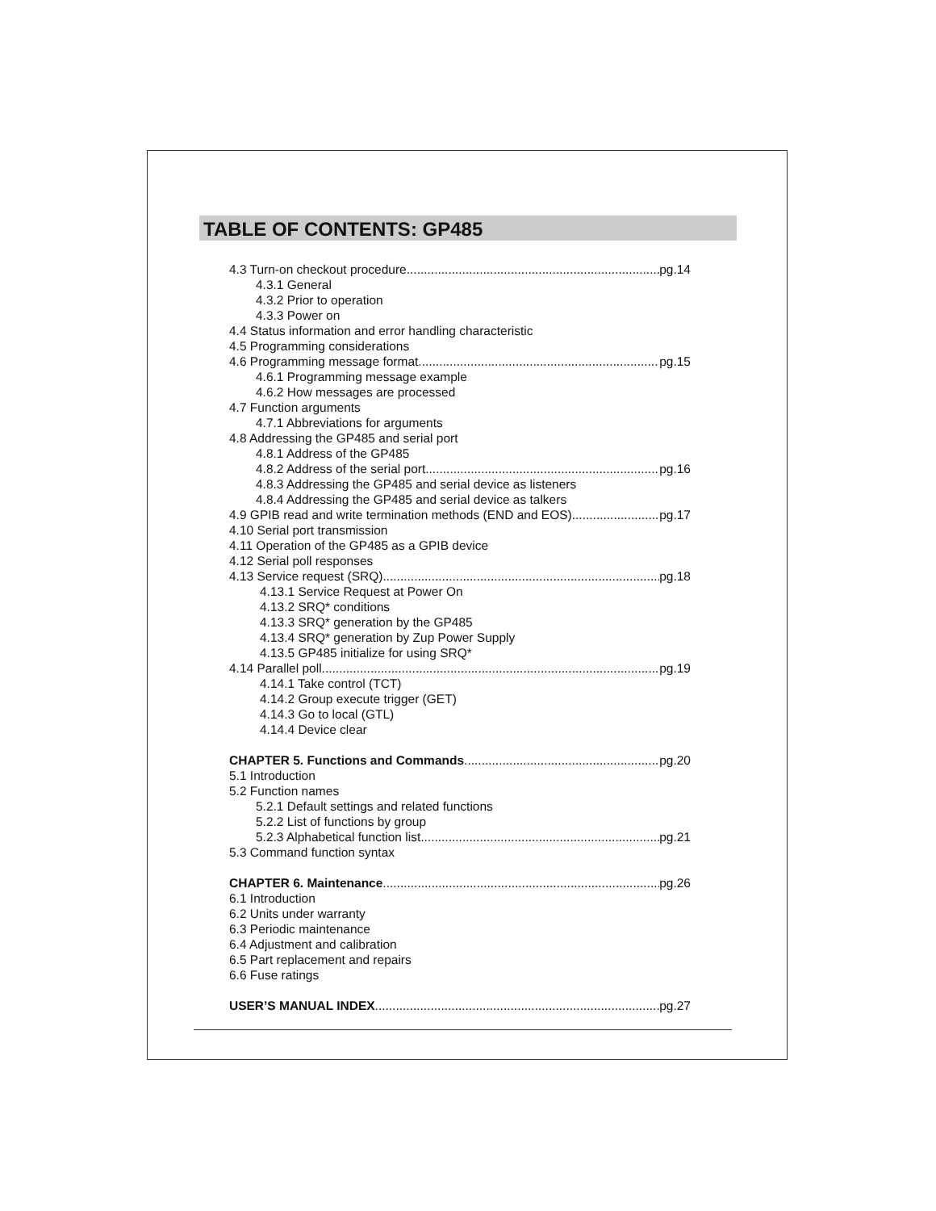TABLE OF CONTENTS: GP485
4.3 Turn-on checkout procedure pg.14
4.3.1 General
4.3.2 Prior to operation
4.3.3 Power on
4.4 Status information and error handling characteristic
4.5 Programming considerations
4.6 Programming message format pg.15
4.6.1 Programming message example
4.6.2 How messages are processed
4.7 Function arguments
4.7.1 Abbreviations for arguments
4.8 Addressing the GP485 and serial port
4.8.1 Address of the GP485
4.8.2 Address of the serial port pg.16
4.8.3 Addressing the GP485 and serial device as listeners
4.8.4 Addressing the GP485 and serial device as talkers
4.9 GPIB read and write termination methods (END and EOS) pg.17
4.10 Serial port transmission
4.11 Operation of the GP485 as a GPIB device
4.12 Serial poll responses
4.13 Service request (SRQ) pg.18
4.13.1 Service Request at Power On
4.13.2 SRQ* conditions
4.13.3 SRQ* generation by the GP485
4.13.4 SRQ* generation by Zup Power Supply
4.13.5 GP485 initialize for using SRQ*
4.14 Parallel poll pg.19
4.14.1 Take control (TCT)
4.14.2 Group execute trigger (GET)
4.14.3 Go to local (GTL)
4.14.4 Device clear
CHAPTER 5. Functions and Commands pg.20
5.1 Introduction
5.2 Function names
5.2.1 Default settings and related functions
5.2.2 List of functions by group
5.2.3 Alphabetical function list pg.21
5.3 Command function syntax
CHAPTER 6. Maintenance pg.26
6.1 Introduction
6.2 Units under warranty
6.3 Periodic maintenance
6.4 Adjustment and calibration
6.5 Part replacement and repairs
6.6 Fuse ratings
USER’S MANUAL INDEX pg.27